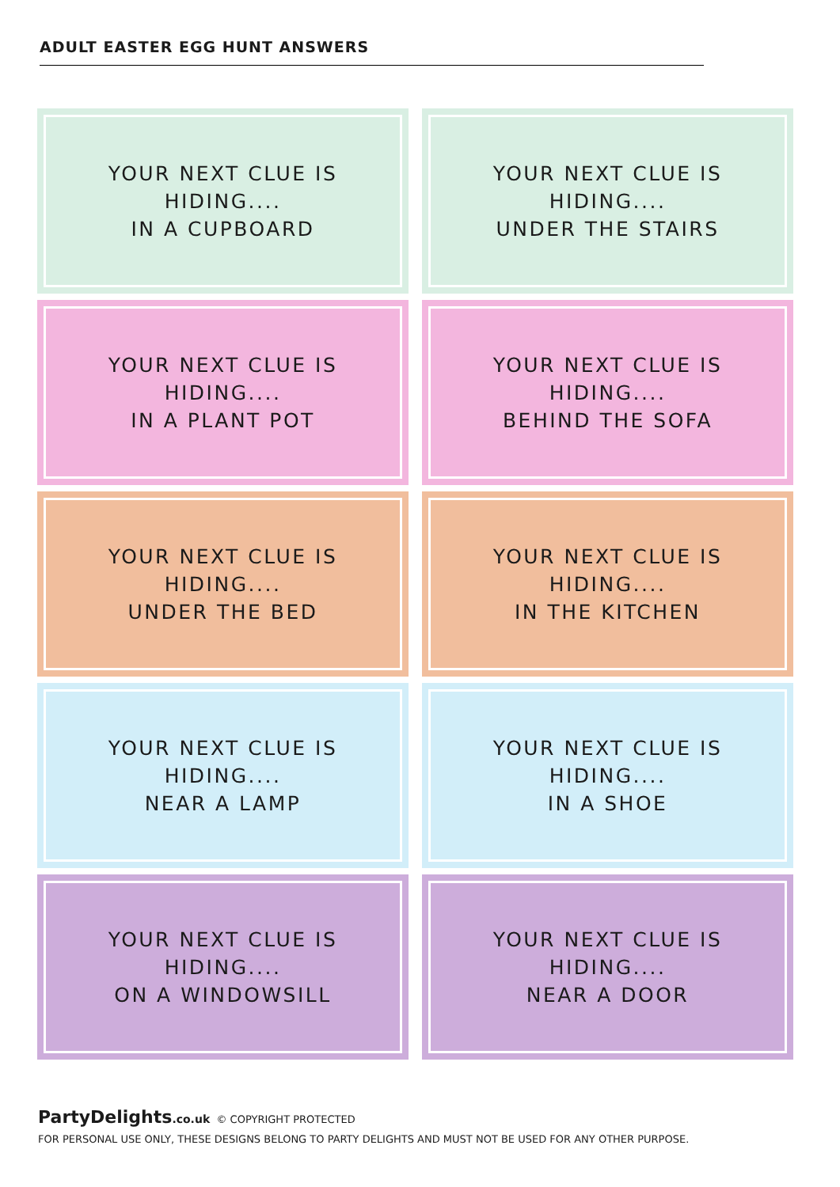ADULT EASTER EGG HUNT ANSWERS
YOUR NEXT CLUE IS HIDING....
IN A CUPBOARD
YOUR NEXT CLUE IS HIDING....
UNDER THE STAIRS
YOUR NEXT CLUE IS HIDING....
IN A PLANT POT
YOUR NEXT CLUE IS HIDING....
BEHIND THE SOFA
YOUR NEXT CLUE IS HIDING....
UNDER THE BED
YOUR NEXT CLUE IS HIDING....
IN THE KITCHEN
YOUR NEXT CLUE IS HIDING....
NEAR A LAMP
YOUR NEXT CLUE IS HIDING....
IN A SHOE
YOUR NEXT CLUE IS HIDING....
ON A WINDOWSILL
YOUR NEXT CLUE IS HIDING....
NEAR A DOOR
PartyDelights.co.uk © COPYRIGHT PROTECTED
FOR PERSONAL USE ONLY, THESE DESIGNS BELONG TO PARTY DELIGHTS AND MUST NOT BE USED FOR ANY OTHER PURPOSE.